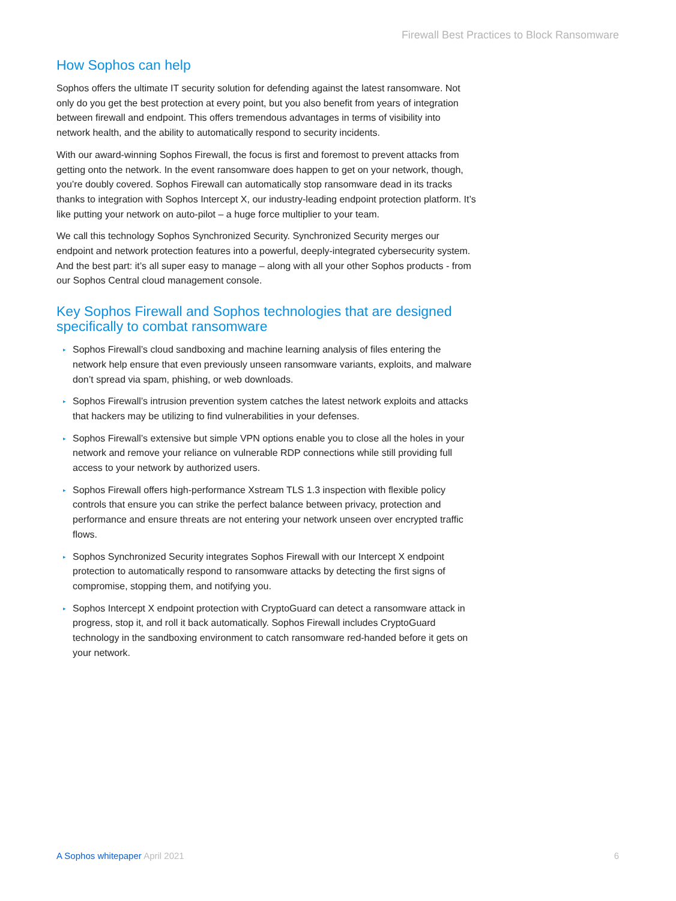Firewall Best Practices to Block Ransomware
How Sophos can help
Sophos offers the ultimate IT security solution for defending against the latest ransomware. Not only do you get the best protection at every point, but you also benefit from years of integration between firewall and endpoint. This offers tremendous advantages in terms of visibility into network health, and the ability to automatically respond to security incidents.
With our award-winning Sophos Firewall, the focus is first and foremost to prevent attacks from getting onto the network. In the event ransomware does happen to get on your network, though, you’re doubly covered. Sophos Firewall can automatically stop ransomware dead in its tracks thanks to integration with Sophos Intercept X, our industry-leading endpoint protection platform. It’s like putting your network on auto-pilot – a huge force multiplier to your team.
We call this technology Sophos Synchronized Security. Synchronized Security merges our endpoint and network protection features into a powerful, deeply-integrated cybersecurity system. And the best part: it’s all super easy to manage – along with all your other Sophos products - from our Sophos Central cloud management console.
Key Sophos Firewall and Sophos technologies that are designed specifically to combat ransomware
▸ Sophos Firewall’s cloud sandboxing and machine learning analysis of files entering the network help ensure that even previously unseen ransomware variants, exploits, and malware don’t spread via spam, phishing, or web downloads.
▸ Sophos Firewall’s intrusion prevention system catches the latest network exploits and attacks that hackers may be utilizing to find vulnerabilities in your defenses.
▸ Sophos Firewall’s extensive but simple VPN options enable you to close all the holes in your network and remove your reliance on vulnerable RDP connections while still providing full access to your network by authorized users.
▸ Sophos Firewall offers high-performance Xstream TLS 1.3 inspection with flexible policy controls that ensure you can strike the perfect balance between privacy, protection and performance and ensure threats are not entering your network unseen over encrypted traffic flows.
▸ Sophos Synchronized Security integrates Sophos Firewall with our Intercept X endpoint protection to automatically respond to ransomware attacks by detecting the first signs of compromise, stopping them, and notifying you.
▸ Sophos Intercept X endpoint protection with CryptoGuard can detect a ransomware attack in progress, stop it, and roll it back automatically. Sophos Firewall includes CryptoGuard technology in the sandboxing environment to catch ransomware red-handed before it gets on your network.
A Sophos whitepaper April 2021 6